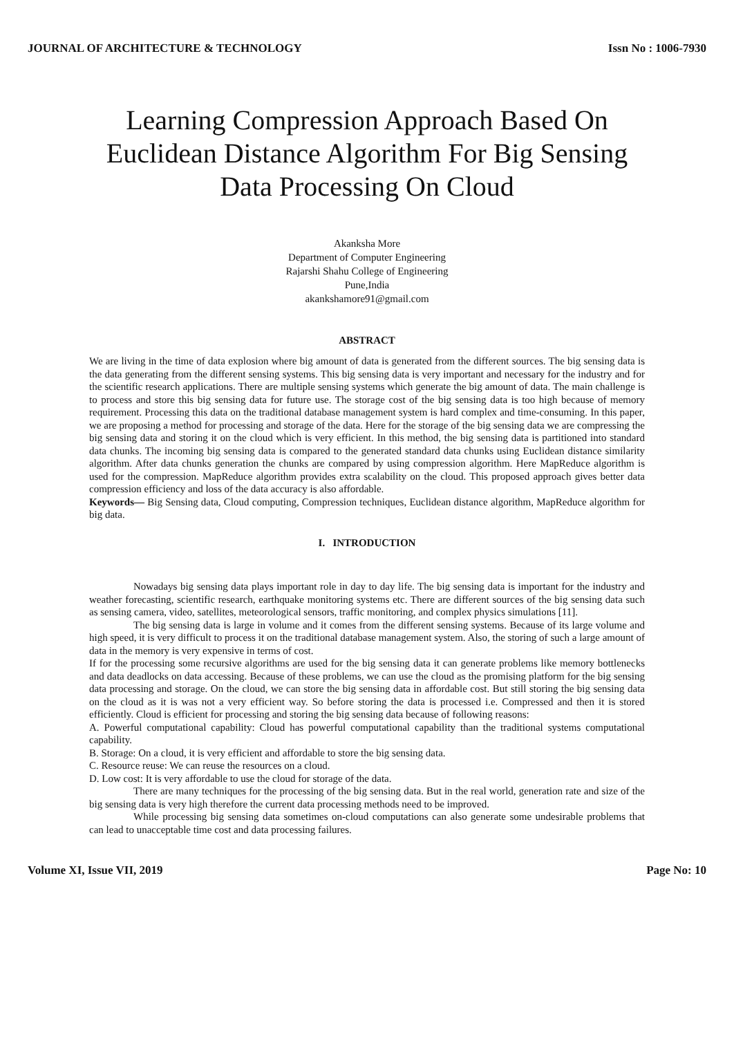JOURNAL OF ARCHITECTURE & TECHNOLOGY Issn No : 1006-7930
Learning Compression Approach Based On Euclidean Distance Algorithm For Big Sensing Data Processing On Cloud
Akanksha More
Department of Computer Engineering
Rajarshi Shahu College of Engineering
Pune,India
akankshamore91@gmail.com
ABSTRACT
We are living in the time of data explosion where big amount of data is generated from the different sources. The big sensing data is the data generating from the different sensing systems. This big sensing data is very important and necessary for the industry and for the scientific research applications. There are multiple sensing systems which generate the big amount of data. The main challenge is to process and store this big sensing data for future use. The storage cost of the big sensing data is too high because of memory requirement. Processing this data on the traditional database management system is hard complex and time-consuming. In this paper, we are proposing a method for processing and storage of the data. Here for the storage of the big sensing data we are compressing the big sensing data and storing it on the cloud which is very efficient. In this method, the big sensing data is partitioned into standard data chunks. The incoming big sensing data is compared to the generated standard data chunks using Euclidean distance similarity algorithm. After data chunks generation the chunks are compared by using compression algorithm. Here MapReduce algorithm is used for the compression. MapReduce algorithm provides extra scalability on the cloud. This proposed approach gives better data compression efficiency and loss of the data accuracy is also affordable.
Keywords— Big Sensing data, Cloud computing, Compression techniques, Euclidean distance algorithm, MapReduce algorithm for big data.
I. INTRODUCTION
Nowadays big sensing data plays important role in day to day life. The big sensing data is important for the industry and weather forecasting, scientific research, earthquake monitoring systems etc. There are different sources of the big sensing data such as sensing camera, video, satellites, meteorological sensors, traffic monitoring, and complex physics simulations [11].
The big sensing data is large in volume and it comes from the different sensing systems. Because of its large volume and high speed, it is very difficult to process it on the traditional database management system. Also, the storing of such a large amount of data in the memory is very expensive in terms of cost.
If for the processing some recursive algorithms are used for the big sensing data it can generate problems like memory bottlenecks and data deadlocks on data accessing. Because of these problems, we can use the cloud as the promising platform for the big sensing data processing and storage. On the cloud, we can store the big sensing data in affordable cost. But still storing the big sensing data on the cloud as it is was not a very efficient way. So before storing the data is processed i.e. Compressed and then it is stored efficiently. Cloud is efficient for processing and storing the big sensing data because of following reasons:
A. Powerful computational capability: Cloud has powerful computational capability than the traditional systems computational capability.
B. Storage: On a cloud, it is very efficient and affordable to store the big sensing data.
C. Resource reuse: We can reuse the resources on a cloud.
D. Low cost: It is very affordable to use the cloud for storage of the data.
There are many techniques for the processing of the big sensing data. But in the real world, generation rate and size of the big sensing data is very high therefore the current data processing methods need to be improved.
While processing big sensing data sometimes on-cloud computations can also generate some undesirable problems that can lead to unacceptable time cost and data processing failures.
Volume XI, Issue VII, 2019 Page No: 10